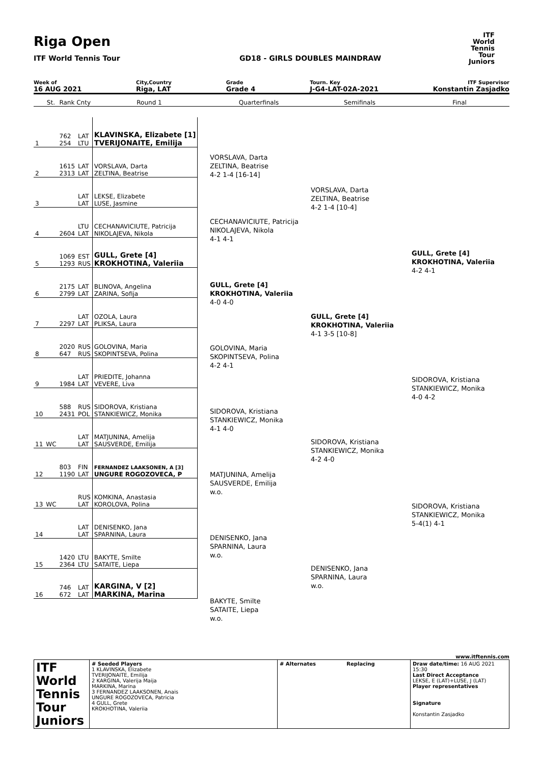Riga Open
ITF World Tennis Tour GD18 - GIRLS DOUBLES MAINDRAW
ITF
World
Tennis
Tour
Juniors
Week of
16 AUG 2021
City,Country
Riga, LAT
Grade
Grade 4
Tourn. Key
J-G4-LAT-02A-2021
ITF Supervisor
Konstantin Zasjadko
St. Rank Cnty Round 1 Quarterfinals Semifinals Final
| 1 | | 762 254 | LAT LTU | KLAVINSKA, Elizabete [1] TVERIJONAITE, Emilija |
| 2 | | 1615 2313 | LAT LAT | VORSLAVA, Darta ZELTINA, Beatrise |
| 3 | | | LAT LAT | LEKSE, Elizabete LUSE, Jasmine |
| 4 | | 2604 | LTU LAT | CECHANAVICIUTE, Patricija NIKOLAJEVA, Nikola |
| 5 | | 1069 1293 | EST RUS | GULL, Grete [4] KROKHOTINA, Valeriia |
| 6 | | 2175 2799 | LAT LAT | BLINOVA, Angelina ZARINA, Sofija |
| 7 | | 2297 | LAT LAT | OZOLA, Laura PLIKSA, Laura |
| 8 | | 2020 647 | RUS RUS | GOLOVINA, Maria SKOPINTSEVA, Polina |
| 9 | | 1984 | LAT LAT | PRIEDITE, Johanna VEVERE, Liva |
| 10 | | 588 2431 | RUS POL | SIDOROVA, Kristiana STANKIEWICZ, Monika |
| 11 | WC | | LAT LAT | MATJUNINA, Amelija SAUSVERDE, Emilija |
| 12 | | 803 1190 | FIN LAT | FERNANDEZ LAAKSONEN, A [3] UNGURE ROGOZOVECA, P |
| 13 | WC | | RUS LAT | KOMKINA, Anastasia KOROLOVA, Polina |
| 14 | | | LAT LAT | DENISENKO, Jana SPARNINA, Laura |
| 15 | | 1420 2364 | LTU LTU | BAKYTE, Smilte SATAITE, Liepa |
| 16 | | 746 672 | LAT LAT | KARGINA, V [2] MARKINA, Marina |
VORSLAVA, Darta
ZELTINA, Beatrise
4-2 1-4 [16-14]
CECHANAVICIUTE, Patricija
NIKOLAJEVA, Nikola
4-1 4-1
GULL, Grete [4]
KROKHOTINA, Valeriia
4-0 4-0
GOLOVINA, Maria
SKOPINTSEVA, Polina
4-2 4-1
SIDOROVA, Kristiana
STANKIEWICZ, Monika
4-1 4-0
MATJUNINA, Amelija
SAUSVERDE, Emilija
w.o.
DENISENKO, Jana
SPARNINA, Laura
w.o.
BAKYTE, Smilte
SATAITE, Liepa
w.o.
VORSLAVA, Darta
ZELTINA, Beatrise
4-2 1-4 [10-4]
GULL, Grete [4]
KROKHOTINA, Valeriia
4-1 3-5 [10-8]
SIDOROVA, Kristiana
STANKIEWICZ, Monika
4-2 4-0
DENISENKO, Jana
SPARNINA, Laura
w.o.
GULL, Grete [4]
KROKHOTINA, Valeriia
4-2 4-1
SIDOROVA, Kristiana
STANKIEWICZ, Monika
4-0 4-2
SIDOROVA, Kristiana
STANKIEWICZ, Monika
5-4(1) 4-1
www.itftennis.com
| ITF World Tennis Tour Juniors | # Seeded Players 1 KLAVINSKA, Elizabete TVERIJONAITE, Emilija 2 KARGINA, Valerija Maija MARKINA, Marina 3 FERNANDEZ LAAKSONEN, Anais UNGURE ROGOZOVECA, Patricia 4 GULL, Grete KROKHOTINA, Valeriia | # Alternates Replacing | Draw date/time: 16 AUG 2021 15:30 Last Direct Acceptance LEKSE, E (LAT)+LUSE, J (LAT) Player representatives Signature Konstantin Zasjadko |